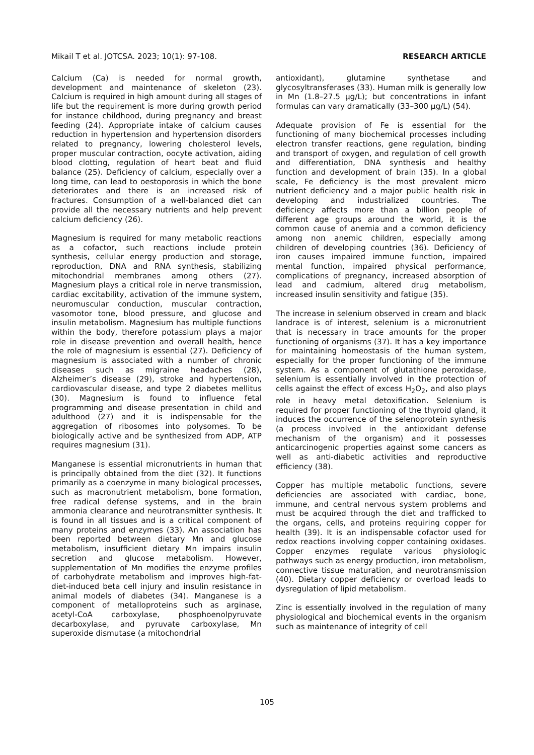Mikail T et al. JOTCSA. 2023; 10(1): 97-108. RESEARCH ARTICLE
Calcium (Ca) is needed for normal growth, development and maintenance of skeleton (23). Calcium is required in high amount during all stages of life but the requirement is more during growth period for instance childhood, during pregnancy and breast feeding (24). Appropriate intake of calcium causes reduction in hypertension and hypertension disorders related to pregnancy, lowering cholesterol levels, proper muscular contraction, oocyte activation, aiding blood clotting, regulation of heart beat and fluid balance (25). Deficiency of calcium, especially over a long time, can lead to oestoporosis in which the bone deteriorates and there is an increased risk of fractures. Consumption of a well-balanced diet can provide all the necessary nutrients and help prevent calcium deficiency (26).
Magnesium is required for many metabolic reactions as a cofactor, such reactions include protein synthesis, cellular energy production and storage, reproduction, DNA and RNA synthesis, stabilizing mitochondrial membranes among others (27). Magnesium plays a critical role in nerve transmission, cardiac excitability, activation of the immune system, neuromuscular conduction, muscular contraction, vasomotor tone, blood pressure, and glucose and insulin metabolism. Magnesium has multiple functions within the body, therefore potassium plays a major role in disease prevention and overall health, hence the role of magnesium is essential (27). Deficiency of magnesium is associated with a number of chronic diseases such as migraine headaches (28), Alzheimer’s disease (29), stroke and hypertension, cardiovascular disease, and type 2 diabetes mellitus (30). Magnesium is found to influence fetal programming and disease presentation in child and adulthood (27) and it is indispensable for the aggregation of ribosomes into polysomes. To be biologically active and be synthesized from ADP, ATP requires magnesium (31).
Manganese is essential micronutrients in human that is principally obtained from the diet (32). It functions primarily as a coenzyme in many biological processes, such as macronutrient metabolism, bone formation, free radical defense systems, and in the brain ammonia clearance and neurotransmitter synthesis. It is found in all tissues and is a critical component of many proteins and enzymes (33). An association has been reported between dietary Mn and glucose metabolism, insufficient dietary Mn impairs insulin secretion and glucose metabolism. However, supplementation of Mn modifies the enzyme profiles of carbohydrate metabolism and improves high-fat-diet-induced beta cell injury and insulin resistance in animal models of diabetes (34). Manganese is a component of metalloproteins such as arginase, acetyl-CoA carboxylase, phosphoenolpyruvate decarboxylase, and pyruvate carboxylase, Mn superoxide dismutase (a mitochondrial
antioxidant), glutamine synthetase and glycosyltransferases (33). Human milk is generally low in Mn (1.8–27.5 µg/L); but concentrations in infant formulas can vary dramatically (33–300 µg/L) (54).
Adequate provision of Fe is essential for the functioning of many biochemical processes including electron transfer reactions, gene regulation, binding and transport of oxygen, and regulation of cell growth and differentiation, DNA synthesis and healthy function and development of brain (35). In a global scale, Fe deficiency is the most prevalent micro nutrient deficiency and a major public health risk in developing and industrialized countries. The deficiency affects more than a billion people of different age groups around the world, it is the common cause of anemia and a common deficiency among non anemic children, especially among children of developing countries (36). Deficiency of iron causes impaired immune function, impaired mental function, impaired physical performance, complications of pregnancy, increased absorption of lead and cadmium, altered drug metabolism, increased insulin sensitivity and fatigue (35).
The increase in selenium observed in cream and black landrace is of interest, selenium is a micronutrient that is necessary in trace amounts for the proper functioning of organisms (37). It has a key importance for maintaining homeostasis of the human system, especially for the proper functioning of the immune system. As a component of glutathione peroxidase, selenium is essentially involved in the protection of cells against the effect of excess H<sub>2</sub>O<sub>2</sub>, and also plays role in heavy metal detoxification. Selenium is required for proper functioning of the thyroid gland, it induces the occurrence of the selenoprotein synthesis (a process involved in the antioxidant defense mechanism of the organism) and it possesses anticarcinogenic properties against some cancers as well as anti-diabetic activities and reproductive efficiency (38).
Copper has multiple metabolic functions, severe deficiencies are associated with cardiac, bone, immune, and central nervous system problems and must be acquired through the diet and trafficked to the organs, cells, and proteins requiring copper for health (39). It is an indispensable cofactor used for redox reactions involving copper containing oxidases. Copper enzymes regulate various physiologic pathways such as energy production, iron metabolism, connective tissue maturation, and neurotransmission (40). Dietary copper deficiency or overload leads to dysregulation of lipid metabolism.
Zinc is essentially involved in the regulation of many physiological and biochemical events in the organism such as maintenance of integrity of cell
105